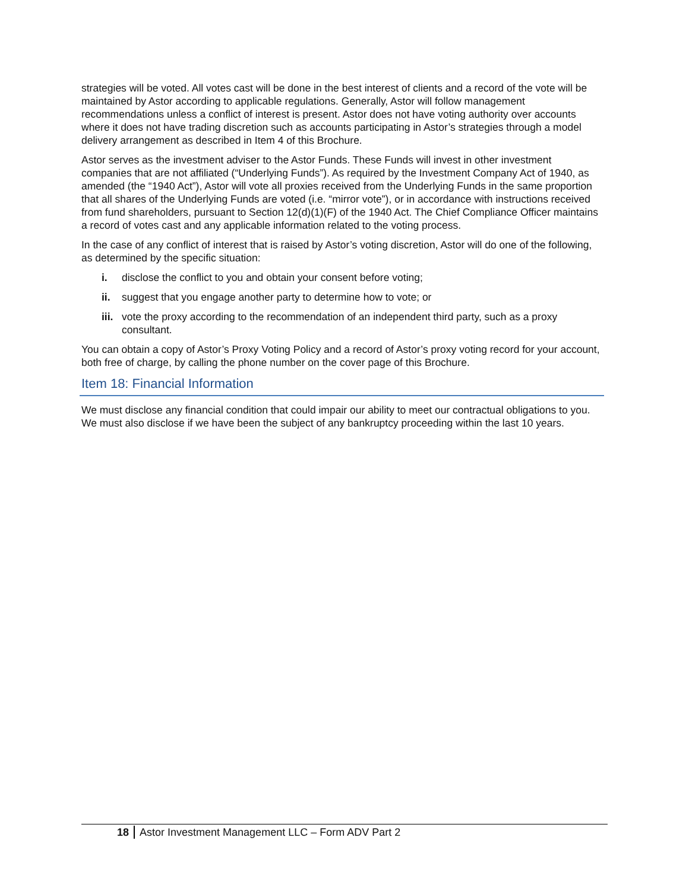strategies will be voted. All votes cast will be done in the best interest of clients and a record of the vote will be maintained by Astor according to applicable regulations. Generally, Astor will follow management recommendations unless a conflict of interest is present. Astor does not have voting authority over accounts where it does not have trading discretion such as accounts participating in Astor’s strategies through a model delivery arrangement as described in Item 4 of this Brochure.
Astor serves as the investment adviser to the Astor Funds. These Funds will invest in other investment companies that are not affiliated (“Underlying Funds”). As required by the Investment Company Act of 1940, as amended (the “1940 Act”), Astor will vote all proxies received from the Underlying Funds in the same proportion that all shares of the Underlying Funds are voted (i.e. “mirror vote”), or in accordance with instructions received from fund shareholders, pursuant to Section 12(d)(1)(F) of the 1940 Act. The Chief Compliance Officer maintains a record of votes cast and any applicable information related to the voting process.
In the case of any conflict of interest that is raised by Astor’s voting discretion, Astor will do one of the following, as determined by the specific situation:
i. disclose the conflict to you and obtain your consent before voting;
ii. suggest that you engage another party to determine how to vote; or
iii. vote the proxy according to the recommendation of an independent third party, such as a proxy consultant.
You can obtain a copy of Astor’s Proxy Voting Policy and a record of Astor’s proxy voting record for your account, both free of charge, by calling the phone number on the cover page of this Brochure.
Item 18: Financial Information
We must disclose any financial condition that could impair our ability to meet our contractual obligations to you. We must also disclose if we have been the subject of any bankruptcy proceeding within the last 10 years.
18 Astor Investment Management LLC – Form ADV Part 2